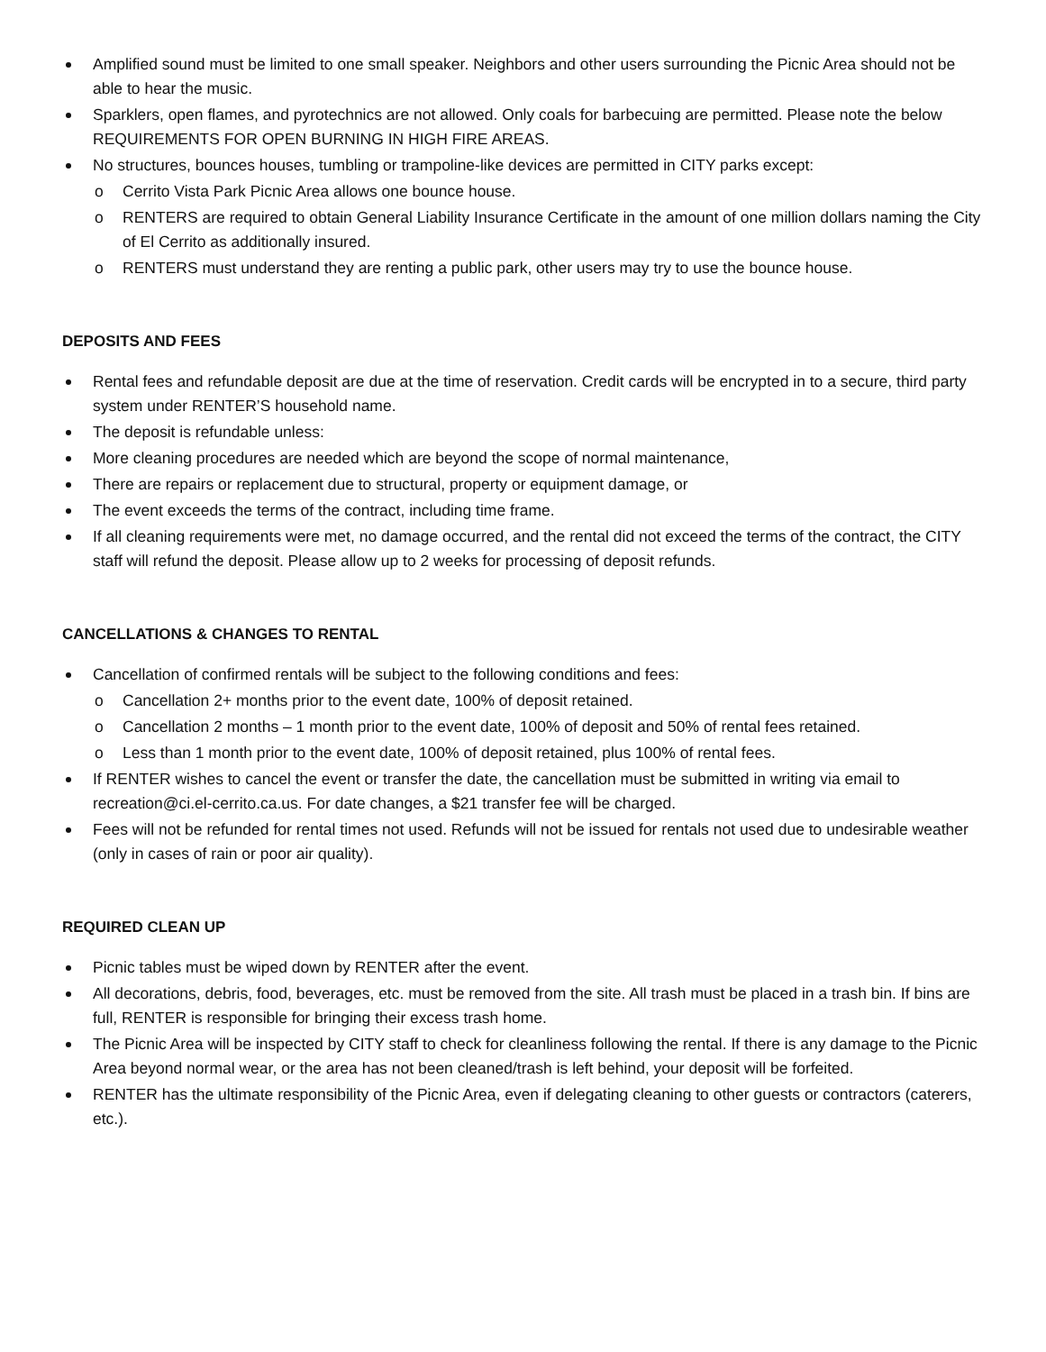Amplified sound must be limited to one small speaker. Neighbors and other users surrounding the Picnic Area should not be able to hear the music.
Sparklers, open flames, and pyrotechnics are not allowed. Only coals for barbecuing are permitted. Please note the below REQUIREMENTS FOR OPEN BURNING IN HIGH FIRE AREAS.
No structures, bounces houses, tumbling or trampoline-like devices are permitted in CITY parks except:
o Cerrito Vista Park Picnic Area allows one bounce house.
o RENTERS are required to obtain General Liability Insurance Certificate in the amount of one million dollars naming the City of El Cerrito as additionally insured.
o RENTERS must understand they are renting a public park, other users may try to use the bounce house.
DEPOSITS AND FEES
Rental fees and refundable deposit are due at the time of reservation. Credit cards will be encrypted in to a secure, third party system under RENTER’S household name.
The deposit is refundable unless:
More cleaning procedures are needed which are beyond the scope of normal maintenance,
There are repairs or replacement due to structural, property or equipment damage, or
The event exceeds the terms of the contract, including time frame.
If all cleaning requirements were met, no damage occurred, and the rental did not exceed the terms of the contract, the CITY staff will refund the deposit. Please allow up to 2 weeks for processing of deposit refunds.
CANCELLATIONS & CHANGES TO RENTAL
Cancellation of confirmed rentals will be subject to the following conditions and fees:
o Cancellation 2+ months prior to the event date, 100% of deposit retained.
o Cancellation 2 months – 1 month prior to the event date, 100% of deposit and 50% of rental fees retained.
o Less than 1 month prior to the event date, 100% of deposit retained, plus 100% of rental fees.
If RENTER wishes to cancel the event or transfer the date, the cancellation must be submitted in writing via email to recreation@ci.el-cerrito.ca.us. For date changes, a $21 transfer fee will be charged.
Fees will not be refunded for rental times not used. Refunds will not be issued for rentals not used due to undesirable weather (only in cases of rain or poor air quality).
REQUIRED CLEAN UP
Picnic tables must be wiped down by RENTER after the event.
All decorations, debris, food, beverages, etc. must be removed from the site. All trash must be placed in a trash bin. If bins are full, RENTER is responsible for bringing their excess trash home.
The Picnic Area will be inspected by CITY staff to check for cleanliness following the rental. If there is any damage to the Picnic Area beyond normal wear, or the area has not been cleaned/trash is left behind, your deposit will be forfeited.
RENTER has the ultimate responsibility of the Picnic Area, even if delegating cleaning to other guests or contractors (caterers, etc.).